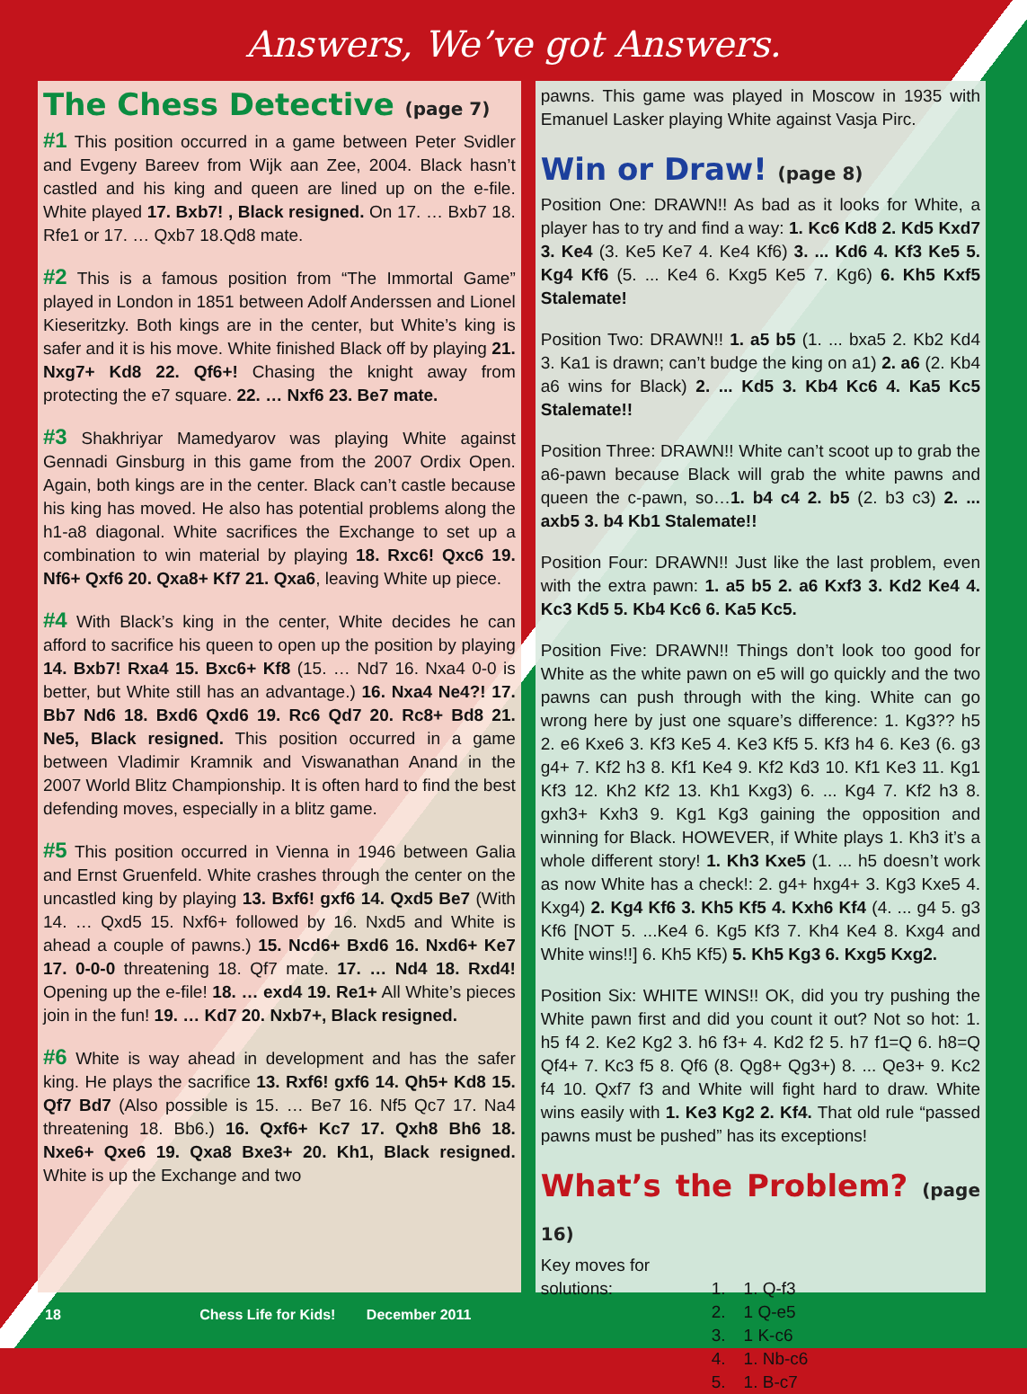Answers, We’ve got Answers.
The Chess Detective (page 7)
#1 This position occurred in a game between Peter Svidler and Evgeny Bareev from Wijk aan Zee, 2004. Black hasn’t castled and his king and queen are lined up on the e-file. White played 17. Bxb7! , Black resigned. On 17. … Bxb7 18. Rfe1 or 17. … Qxb7 18.Qd8 mate.
#2 This is a famous position from “The Immortal Game” played in London in 1851 between Adolf Anderssen and Lionel Kieseritzky. Both kings are in the center, but White’s king is safer and it is his move. White finished Black off by playing 21. Nxg7+ Kd8 22. Qf6+! Chasing the knight away from protecting the e7 square. 22. … Nxf6 23. Be7 mate.
#3 Shakhriyar Mamedyarov was playing White against Gennadi Ginsburg in this game from the 2007 Ordix Open. Again, both kings are in the center. Black can’t castle because his king has moved. He also has potential problems along the h1-a8 diagonal. White sacrifices the Exchange to set up a combination to win material by playing 18. Rxc6! Qxc6 19. Nf6+ Qxf6 20. Qxa8+ Kf7 21. Qxa6, leaving White up piece.
#4 With Black’s king in the center, White decides he can afford to sacrifice his queen to open up the position by playing 14. Bxb7! Rxa4 15. Bxc6+ Kf8 (15. … Nd7 16. Nxa4 0-0 is better, but White still has an advantage.) 16. Nxa4 Ne4?! 17. Bb7 Nd6 18. Bxd6 Qxd6 19. Rc6 Qd7 20. Rc8+ Bd8 21. Ne5, Black resigned. This position occurred in a game between Vladimir Kramnik and Viswanathan Anand in the 2007 World Blitz Championship. It is often hard to find the best defending moves, especially in a blitz game.
#5 This position occurred in Vienna in 1946 between Galia and Ernst Gruenfeld. White crashes through the center on the uncastled king by playing 13. Bxf6! gxf6 14. Qxd5 Be7 (With 14. … Qxd5 15. Nxf6+ followed by 16. Nxd5 and White is ahead a couple of pawns.) 15. Ncd6+ Bxd6 16. Nxd6+ Ke7 17. 0-0-0 threatening 18. Qf7 mate. 17. … Nd4 18. Rxd4! Opening up the e-file! 18. … exd4 19. Re1+ All White’s pieces join in the fun! 19. … Kd7 20. Nxb7+, Black resigned.
#6 White is way ahead in development and has the safer king. He plays the sacrifice 13. Rxf6! gxf6 14. Qh5+ Kd8 15. Qf7 Bd7 (Also possible is 15. … Be7 16. Nf5 Qc7 17. Na4 threatening 18. Bb6.) 16. Qxf6+ Kc7 17. Qxh8 Bh6 18. Nxe6+ Qxe6 19. Qxa8 Bxe3+ 20. Kh1, Black resigned. White is up the Exchange and two
pawns. This game was played in Moscow in 1935 with Emanuel Lasker playing White against Vasja Pirc.
Win or Draw! (page 8)
Position One: DRAWN!! As bad as it looks for White, a player has to try and find a way: 1. Kc6 Kd8 2. Kd5 Kxd7 3. Ke4 (3. Ke5 Ke7 4. Ke4 Kf6) 3. ... Kd6 4. Kf3 Ke5 5. Kg4 Kf6 (5. ... Ke4 6. Kxg5 Ke5 7. Kg6) 6. Kh5 Kxf5 Stalemate!
Position Two: DRAWN!! 1. a5 b5 (1. ... bxa5 2. Kb2 Kd4 3. Ka1 is drawn; can’t budge the king on a1) 2. a6 (2. Kb4 a6 wins for Black) 2. ... Kd5 3. Kb4 Kc6 4. Ka5 Kc5 Stalemate!!
Position Three: DRAWN!! White can’t scoot up to grab the a6-pawn because Black will grab the white pawns and queen the c-pawn, so…1. b4 c4 2. b5 (2. b3 c3) 2. ... axb5 3. b4 Kb1 Stalemate!!
Position Four: DRAWN!! Just like the last problem, even with the extra pawn: 1. a5 b5 2. a6 Kxf3 3. Kd2 Ke4 4. Kc3 Kd5 5. Kb4 Kc6 6. Ka5 Kc5.
Position Five: DRAWN!! Things don’t look too good for White as the white pawn on e5 will go quickly and the two pawns can push through with the king. White can go wrong here by just one square’s difference: 1. Kg3?? h5 2. e6 Kxe6 3. Kf3 Ke5 4. Ke3 Kf5 5. Kf3 h4 6. Ke3 (6. g3 g4+ 7. Kf2 h3 8. Kf1 Ke4 9. Kf2 Kd3 10. Kf1 Ke3 11. Kg1 Kf3 12. Kh2 Kf2 13. Kh1 Kxg3) 6. ... Kg4 7. Kf2 h3 8. gxh3+ Kxh3 9. Kg1 Kg3 gaining the opposition and winning for Black. HOWEVER, if White plays 1. Kh3 it’s a whole different story! 1. Kh3 Kxe5 (1. ... h5 doesn’t work as now White has a check!: 2. g4+ hxg4+ 3. Kg3 Kxe5 4. Kxg4) 2. Kg4 Kf6 3. Kh5 Kf5 4. Kxh6 Kf4 (4. ... g4 5. g3 Kf6 [NOT 5. ...Ke4 6. Kg5 Kf3 7. Kh4 Ke4 8. Kxg4 and White wins!!] 6. Kh5 Kf5) 5. Kh5 Kg3 6. Kxg5 Kxg2.
Position Six: WHITE WINS!! OK, did you try pushing the White pawn first and did you count it out? Not so hot: 1. h5 f4 2. Ke2 Kg2 3. h6 f3+ 4. Kd2 f2 5. h7 f1=Q 6. h8=Q Qf4+ 7. Kc3 f5 8. Qf6 (8. Qg8+ Qg3+) 8. ... Qe3+ 9. Kc2 f4 10. Qxf7 f3 and White will fight hard to draw. White wins easily with 1. Ke3 Kg2 2. Kf4. That old rule “passed pawns must be pushed” has its exceptions!
What’s the Problem? (page 16)
Key moves for
| solutions: | 1. | 1. Q-f3 |
| | 2. | 1 Q-e5 |
| | 3. | 1 K-c6 |
| | 4. | 1. Nb-c6 |
| | 5. | 1. B-c7 |
18 Chess Life for Kids! December 2011